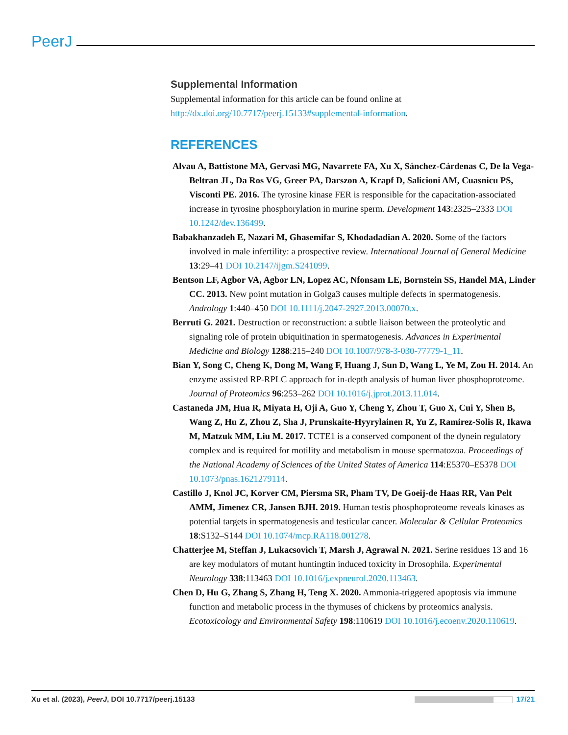PeerJ
Supplemental Information
Supplemental information for this article can be found online at http://dx.doi.org/10.7717/peerj.15133#supplemental-information.
REFERENCES
Alvau A, Battistone MA, Gervasi MG, Navarrete FA, Xu X, Sánchez-Cárdenas C, De la Vega-Beltran JL, Da Ros VG, Greer PA, Darszon A, Krapf D, Salicioni AM, Cuasnicu PS, Visconti PE. 2016. The tyrosine kinase FER is responsible for the capacitation-associated increase in tyrosine phosphorylation in murine sperm. Development 143:2325–2333 DOI 10.1242/dev.136499.
Babakhanzadeh E, Nazari M, Ghasemifar S, Khodadadian A. 2020. Some of the factors involved in male infertility: a prospective review. International Journal of General Medicine 13:29–41 DOI 10.2147/ijgm.S241099.
Bentson LF, Agbor VA, Agbor LN, Lopez AC, Nfonsam LE, Bornstein SS, Handel MA, Linder CC. 2013. New point mutation in Golga3 causes multiple defects in spermatogenesis. Andrology 1:440–450 DOI 10.1111/j.2047-2927.2013.00070.x.
Berruti G. 2021. Destruction or reconstruction: a subtle liaison between the proteolytic and signaling role of protein ubiquitination in spermatogenesis. Advances in Experimental Medicine and Biology 1288:215–240 DOI 10.1007/978-3-030-77779-1_11.
Bian Y, Song C, Cheng K, Dong M, Wang F, Huang J, Sun D, Wang L, Ye M, Zou H. 2014. An enzyme assisted RP-RPLC approach for in-depth analysis of human liver phosphoproteome. Journal of Proteomics 96:253–262 DOI 10.1016/j.jprot.2013.11.014.
Castaneda JM, Hua R, Miyata H, Oji A, Guo Y, Cheng Y, Zhou T, Guo X, Cui Y, Shen B, Wang Z, Hu Z, Zhou Z, Sha J, Prunskaite-Hyyrylainen R, Yu Z, Ramirez-Solis R, Ikawa M, Matzuk MM, Liu M. 2017. TCTE1 is a conserved component of the dynein regulatory complex and is required for motility and metabolism in mouse spermatozoa. Proceedings of the National Academy of Sciences of the United States of America 114:E5370–E5378 DOI 10.1073/pnas.1621279114.
Castillo J, Knol JC, Korver CM, Piersma SR, Pham TV, De Goeij-de Haas RR, Van Pelt AMM, Jimenez CR, Jansen BJH. 2019. Human testis phosphoproteome reveals kinases as potential targets in spermatogenesis and testicular cancer. Molecular & Cellular Proteomics 18:S132–S144 DOI 10.1074/mcp.RA118.001278.
Chatterjee M, Steffan J, Lukacsovich T, Marsh J, Agrawal N. 2021. Serine residues 13 and 16 are key modulators of mutant huntingtin induced toxicity in Drosophila. Experimental Neurology 338:113463 DOI 10.1016/j.expneurol.2020.113463.
Chen D, Hu G, Zhang S, Zhang H, Teng X. 2020. Ammonia-triggered apoptosis via immune function and metabolic process in the thymuses of chickens by proteomics analysis. Ecotoxicology and Environmental Safety 198:110619 DOI 10.1016/j.ecoenv.2020.110619.
Xu et al. (2023), PeerJ, DOI 10.7717/peerj.15133 17/21